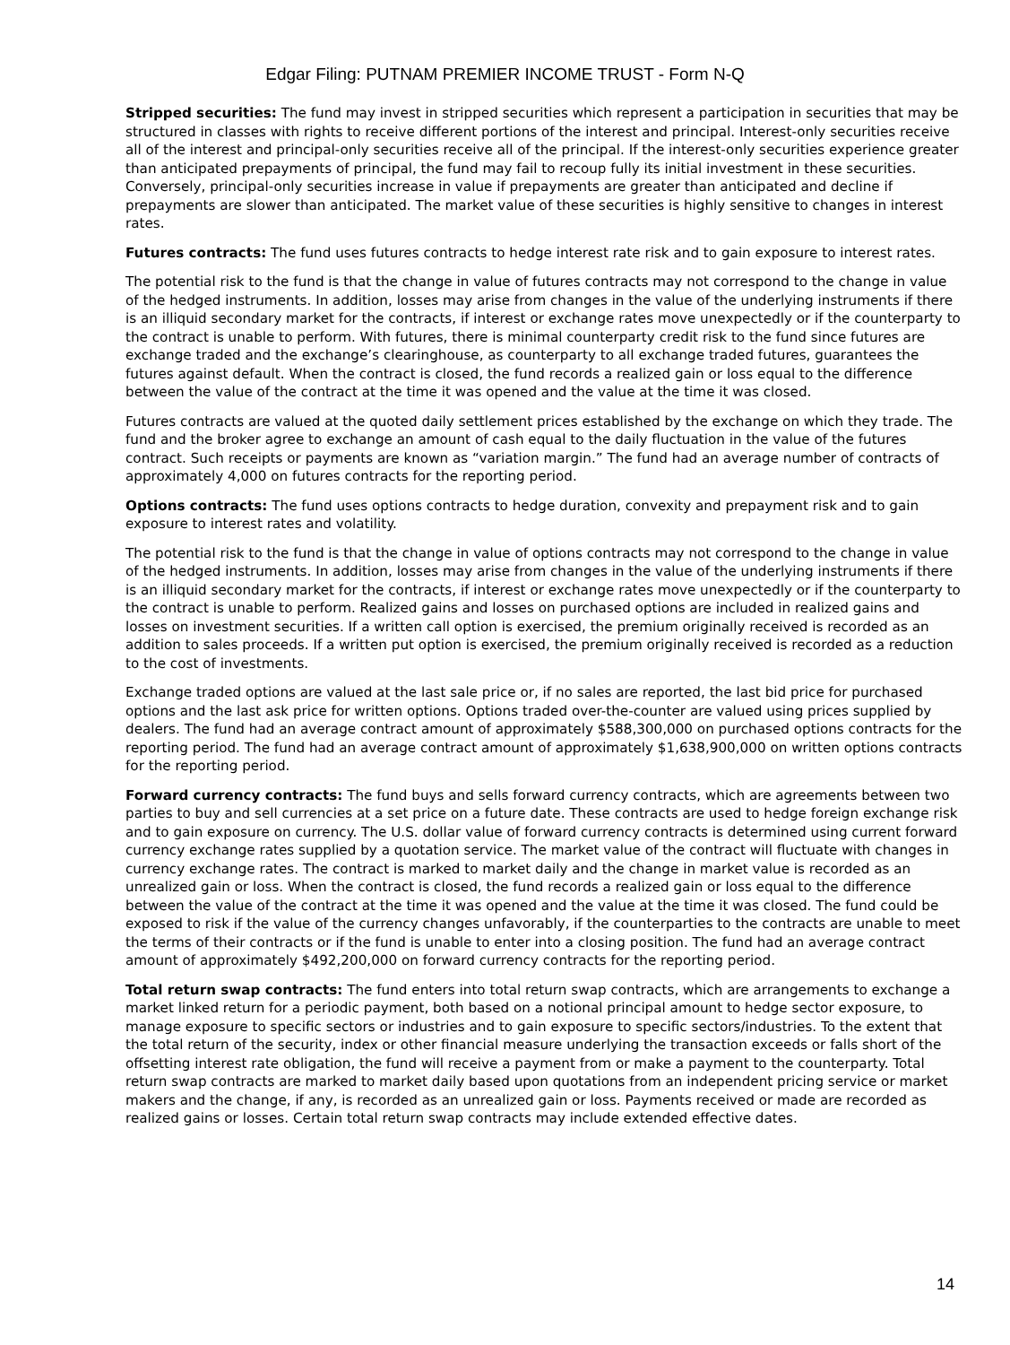Edgar Filing: PUTNAM PREMIER INCOME TRUST - Form N-Q
Stripped securities: The fund may invest in stripped securities which represent a participation in securities that may be structured in classes with rights to receive different portions of the interest and principal. Interest-only securities receive all of the interest and principal-only securities receive all of the principal. If the interest-only securities experience greater than anticipated prepayments of principal, the fund may fail to recoup fully its initial investment in these securities. Conversely, principal-only securities increase in value if prepayments are greater than anticipated and decline if prepayments are slower than anticipated. The market value of these securities is highly sensitive to changes in interest rates.
Futures contracts: The fund uses futures contracts to hedge interest rate risk and to gain exposure to interest rates.
The potential risk to the fund is that the change in value of futures contracts may not correspond to the change in value of the hedged instruments. In addition, losses may arise from changes in the value of the underlying instruments if there is an illiquid secondary market for the contracts, if interest or exchange rates move unexpectedly or if the counterparty to the contract is unable to perform. With futures, there is minimal counterparty credit risk to the fund since futures are exchange traded and the exchange’s clearinghouse, as counterparty to all exchange traded futures, guarantees the futures against default. When the contract is closed, the fund records a realized gain or loss equal to the difference between the value of the contract at the time it was opened and the value at the time it was closed.
Futures contracts are valued at the quoted daily settlement prices established by the exchange on which they trade. The fund and the broker agree to exchange an amount of cash equal to the daily fluctuation in the value of the futures contract. Such receipts or payments are known as “variation margin.” The fund had an average number of contracts of approximately 4,000 on futures contracts for the reporting period.
Options contracts: The fund uses options contracts to hedge duration, convexity and prepayment risk and to gain exposure to interest rates and volatility.
The potential risk to the fund is that the change in value of options contracts may not correspond to the change in value of the hedged instruments. In addition, losses may arise from changes in the value of the underlying instruments if there is an illiquid secondary market for the contracts, if interest or exchange rates move unexpectedly or if the counterparty to the contract is unable to perform. Realized gains and losses on purchased options are included in realized gains and losses on investment securities. If a written call option is exercised, the premium originally received is recorded as an addition to sales proceeds. If a written put option is exercised, the premium originally received is recorded as a reduction to the cost of investments.
Exchange traded options are valued at the last sale price or, if no sales are reported, the last bid price for purchased options and the last ask price for written options. Options traded over-the-counter are valued using prices supplied by dealers. The fund had an average contract amount of approximately $588,300,000 on purchased options contracts for the reporting period. The fund had an average contract amount of approximately $1,638,900,000 on written options contracts for the reporting period.
Forward currency contracts: The fund buys and sells forward currency contracts, which are agreements between two parties to buy and sell currencies at a set price on a future date. These contracts are used to hedge foreign exchange risk and to gain exposure on currency. The U.S. dollar value of forward currency contracts is determined using current forward currency exchange rates supplied by a quotation service. The market value of the contract will fluctuate with changes in currency exchange rates. The contract is marked to market daily and the change in market value is recorded as an unrealized gain or loss. When the contract is closed, the fund records a realized gain or loss equal to the difference between the value of the contract at the time it was opened and the value at the time it was closed. The fund could be exposed to risk if the value of the currency changes unfavorably, if the counterparties to the contracts are unable to meet the terms of their contracts or if the fund is unable to enter into a closing position. The fund had an average contract amount of approximately $492,200,000 on forward currency contracts for the reporting period.
Total return swap contracts: The fund enters into total return swap contracts, which are arrangements to exchange a market linked return for a periodic payment, both based on a notional principal amount to hedge sector exposure, to manage exposure to specific sectors or industries and to gain exposure to specific sectors/industries. To the extent that the total return of the security, index or other financial measure underlying the transaction exceeds or falls short of the offsetting interest rate obligation, the fund will receive a payment from or make a payment to the counterparty. Total return swap contracts are marked to market daily based upon quotations from an independent pricing service or market makers and the change, if any, is recorded as an unrealized gain or loss. Payments received or made are recorded as realized gains or losses. Certain total return swap contracts may include extended effective dates.
14